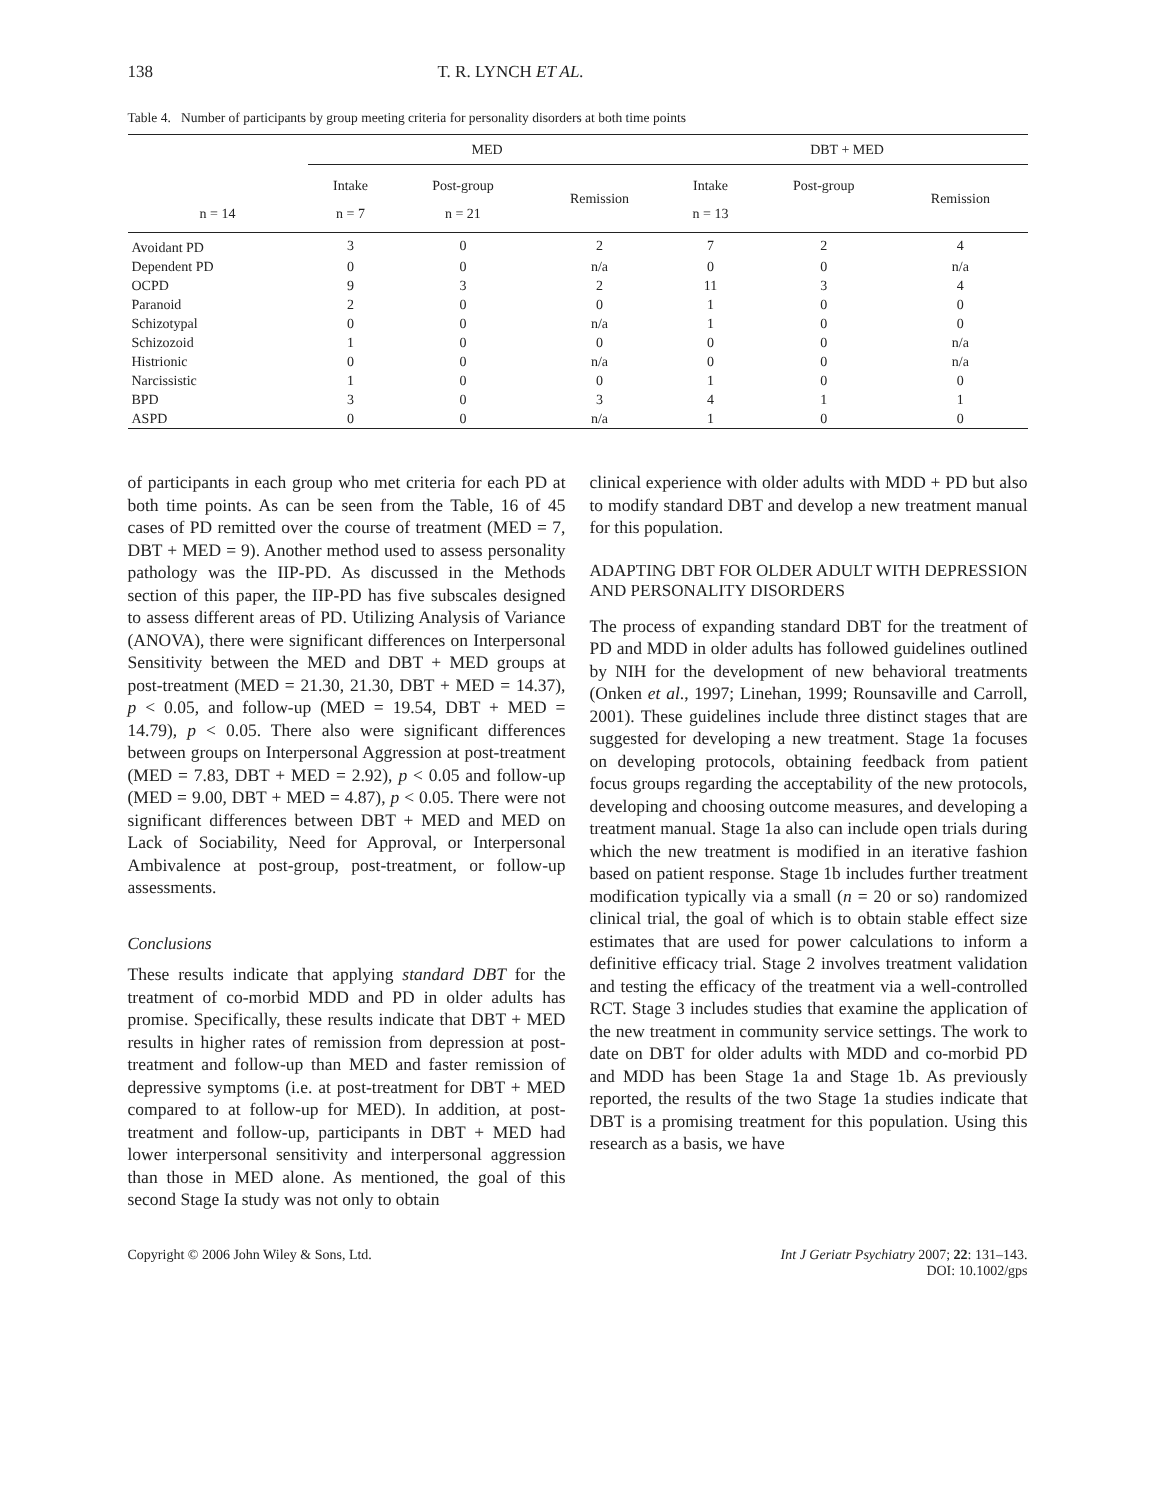138 T. R. LYNCH ET AL.
Table 4. Number of participants by group meeting criteria for personality disorders at both time points
| | MED | | | DBT + MED | | |
| --- | --- | --- | --- | --- | --- | --- |
| | Intake | Post-group | Remission | Intake | Post-group | Remission |
| n = 14 | n = 7 | n = 21 | | n = 13 | | |
| Avoidant PD | 3 | 0 | 2 | 7 | 2 | 4 |
| Dependent PD | 0 | 0 | n/a | 0 | 0 | n/a |
| OCPD | 9 | 3 | 2 | 11 | 3 | 4 |
| Paranoid | 2 | 0 | 0 | 1 | 0 | 0 |
| Schizotypal | 0 | 0 | n/a | 1 | 0 | 0 |
| Schizozoid | 1 | 0 | 0 | 0 | 0 | n/a |
| Histrionic | 0 | 0 | n/a | 0 | 0 | n/a |
| Narcissistic | 1 | 0 | 0 | 1 | 0 | 0 |
| BPD | 3 | 0 | 3 | 4 | 1 | 1 |
| ASPD | 0 | 0 | n/a | 1 | 0 | 0 |
of participants in each group who met criteria for each PD at both time points. As can be seen from the Table, 16 of 45 cases of PD remitted over the course of treatment (MED = 7, DBT + MED = 9). Another method used to assess personality pathology was the IIP-PD. As discussed in the Methods section of this paper, the IIP-PD has five subscales designed to assess different areas of PD. Utilizing Analysis of Variance (ANOVA), there were significant differences on Interpersonal Sensitivity between the MED and DBT + MED groups at post-treatment (MED = 21.30, 21.30, DBT + MED = 14.37), p < 0.05, and follow-up (MED = 19.54, DBT + MED = 14.79), p < 0.05. There also were significant differences between groups on Interpersonal Aggression at post-treatment (MED = 7.83, DBT + MED = 2.92), p < 0.05 and follow-up (MED = 9.00, DBT + MED = 4.87), p < 0.05. There were not significant differences between DBT + MED and MED on Lack of Sociability, Need for Approval, or Interpersonal Ambivalence at post-group, post-treatment, or follow-up assessments.
Conclusions
These results indicate that applying standard DBT for the treatment of co-morbid MDD and PD in older adults has promise. Specifically, these results indicate that DBT + MED results in higher rates of remission from depression at post-treatment and follow-up than MED and faster remission of depressive symptoms (i.e. at post-treatment for DBT + MED compared to at follow-up for MED). In addition, at post-treatment and follow-up, participants in DBT + MED had lower interpersonal sensitivity and interpersonal aggression than those in MED alone. As mentioned, the goal of this second Stage Ia study was not only to obtain
clinical experience with older adults with MDD + PD but also to modify standard DBT and develop a new treatment manual for this population.
ADAPTING DBT FOR OLDER ADULT WITH DEPRESSION AND PERSONALITY DISORDERS
The process of expanding standard DBT for the treatment of PD and MDD in older adults has followed guidelines outlined by NIH for the development of new behavioral treatments (Onken et al., 1997; Linehan, 1999; Rounsaville and Carroll, 2001). These guidelines include three distinct stages that are suggested for developing a new treatment. Stage 1a focuses on developing protocols, obtaining feedback from patient focus groups regarding the acceptability of the new protocols, developing and choosing outcome measures, and developing a treatment manual. Stage 1a also can include open trials during which the new treatment is modified in an iterative fashion based on patient response. Stage 1b includes further treatment modification typically via a small (n = 20 or so) randomized clinical trial, the goal of which is to obtain stable effect size estimates that are used for power calculations to inform a definitive efficacy trial. Stage 2 involves treatment validation and testing the efficacy of the treatment via a well-controlled RCT. Stage 3 includes studies that examine the application of the new treatment in community service settings. The work to date on DBT for older adults with MDD and co-morbid PD and MDD has been Stage 1a and Stage 1b. As previously reported, the results of the two Stage 1a studies indicate that DBT is a promising treatment for this population. Using this research as a basis, we have
Copyright © 2006 John Wiley & Sons, Ltd. Int J Geriatr Psychiatry 2007; 22: 131–143.
DOI: 10.1002/gps